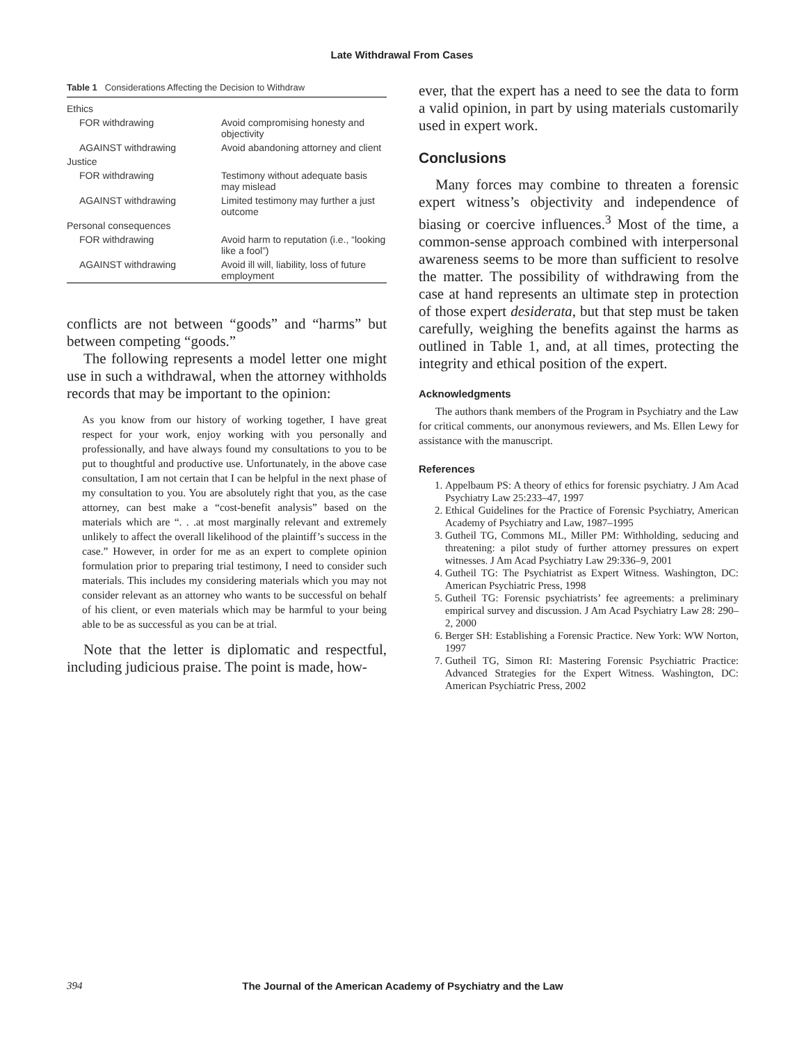Late Withdrawal From Cases
Table 1 Considerations Affecting the Decision to Withdraw
| Ethics | |
| FOR withdrawing | Avoid compromising honesty and objectivity |
| AGAINST withdrawing | Avoid abandoning attorney and client |
| Justice | |
| FOR withdrawing | Testimony without adequate basis may mislead |
| AGAINST withdrawing | Limited testimony may further a just outcome |
| Personal consequences | |
| FOR withdrawing | Avoid harm to reputation (i.e., “looking like a fool”) |
| AGAINST withdrawing | Avoid ill will, liability, loss of future employment |
conflicts are not between “goods” and “harms” but between competing “goods.”
The following represents a model letter one might use in such a withdrawal, when the attorney withholds records that may be important to the opinion:
As you know from our history of working together, I have great respect for your work, enjoy working with you personally and professionally, and have always found my consultations to you to be put to thoughtful and productive use. Unfortunately, in the above case consultation, I am not certain that I can be helpful in the next phase of my consultation to you. You are absolutely right that you, as the case attorney, can best make a “cost-benefit analysis” based on the materials which are “. . .at most marginally relevant and extremely unlikely to affect the overall likelihood of the plaintiff’s success in the case.” However, in order for me as an expert to complete opinion formulation prior to preparing trial testimony, I need to consider such materials. This includes my considering materials which you may not consider relevant as an attorney who wants to be successful on behalf of his client, or even materials which may be harmful to your being able to be as successful as you can be at trial.
Note that the letter is diplomatic and respectful, including judicious praise. The point is made, how-
ever, that the expert has a need to see the data to form a valid opinion, in part by using materials customarily used in expert work.
Conclusions
Many forces may combine to threaten a forensic expert witness’s objectivity and independence of biasing or coercive influences.<sup>3</sup> Most of the time, a common-sense approach combined with interpersonal awareness seems to be more than sufficient to resolve the matter. The possibility of withdrawing from the case at hand represents an ultimate step in protection of those expert desiderata, but that step must be taken carefully, weighing the benefits against the harms as outlined in Table 1, and, at all times, protecting the integrity and ethical position of the expert.
Acknowledgments
The authors thank members of the Program in Psychiatry and the Law for critical comments, our anonymous reviewers, and Ms. Ellen Lewy for assistance with the manuscript.
References
1. Appelbaum PS: A theory of ethics for forensic psychiatry. J Am Acad Psychiatry Law 25:233–47, 1997
2. Ethical Guidelines for the Practice of Forensic Psychiatry, American Academy of Psychiatry and Law, 1987–1995
3. Gutheil TG, Commons ML, Miller PM: Withholding, seducing and threatening: a pilot study of further attorney pressures on expert witnesses. J Am Acad Psychiatry Law 29:336–9, 2001
4. Gutheil TG: The Psychiatrist as Expert Witness. Washington, DC: American Psychiatric Press, 1998
5. Gutheil TG: Forensic psychiatrists’ fee agreements: a preliminary empirical survey and discussion. J Am Acad Psychiatry Law 28: 290–2, 2000
6. Berger SH: Establishing a Forensic Practice. New York: WW Norton, 1997
7. Gutheil TG, Simon RI: Mastering Forensic Psychiatric Practice: Advanced Strategies for the Expert Witness. Washington, DC: American Psychiatric Press, 2002
394 The Journal of the American Academy of Psychiatry and the Law